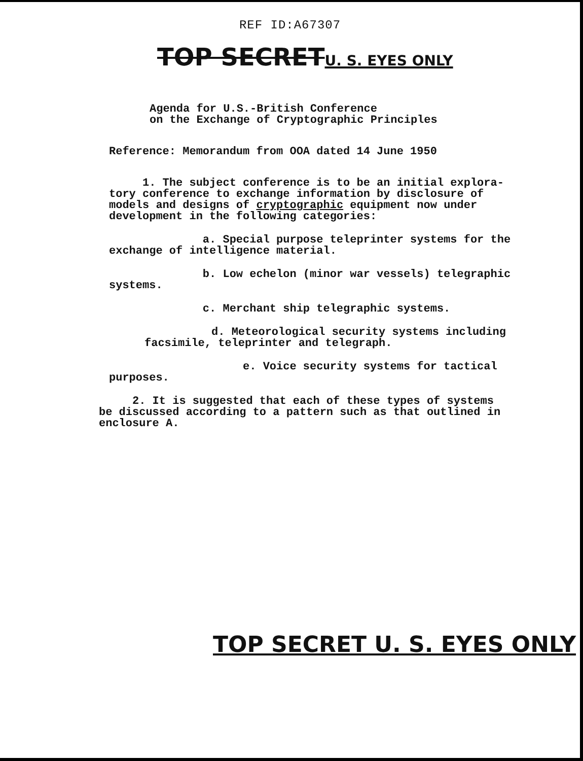REF ID:A67307
TOP SECRETU. S. EYES ONLY
Agenda for U.S.-British Conference
on the Exchange of Cryptographic Principles
Reference: Memorandum from OOA dated 14 June 1950
1. The subject conference is to be an initial explora-
tory conference to exchange information by disclosure of
models and designs of cryptographic equipment now under
development in the following categories:
a. Special purpose teleprinter systems for the
exchange of intelligence material.
b. Low echelon (minor war vessels) telegraphic
systems.
c. Merchant ship telegraphic systems.
d. Meteorological security systems including
facsimile, teleprinter and telegraph.
e. Voice security systems for tactical purposes.
2. It is suggested that each of these types of systems
be discussed according to a pattern such as that outlined in
enclosure A.
TOP SECRET U. S. EYES ONLY